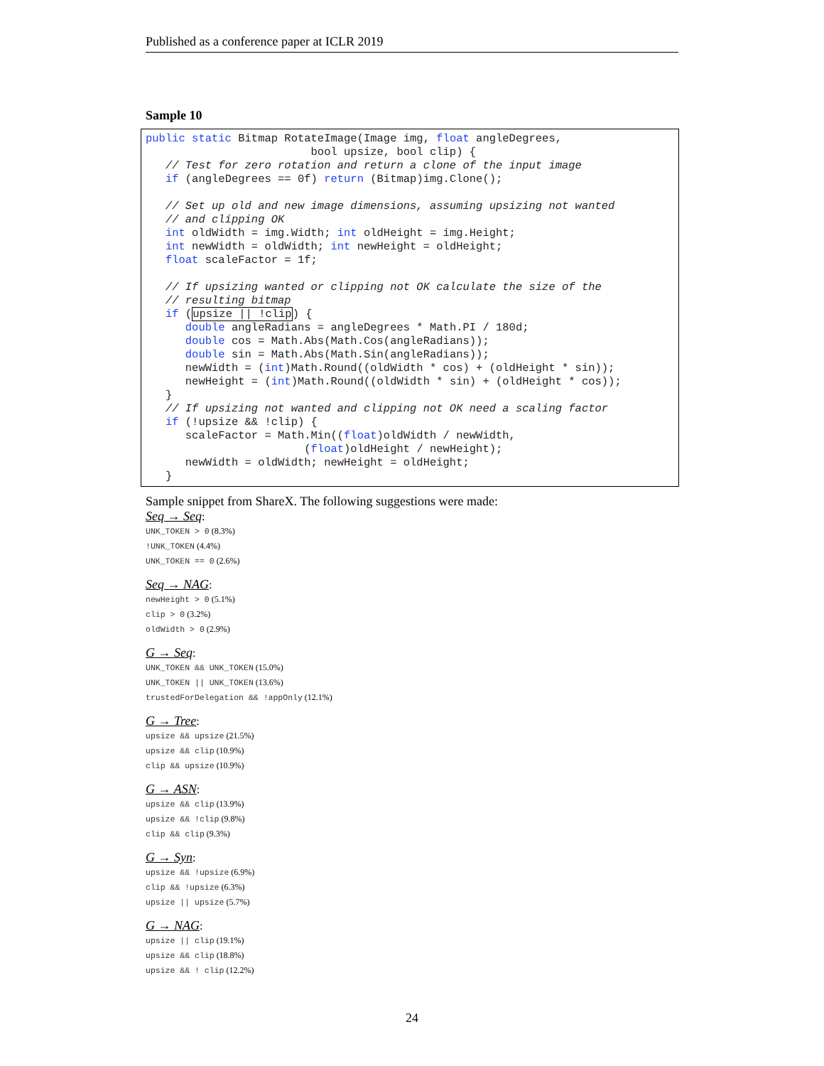Published as a conference paper at ICLR 2019
Sample 10
public static Bitmap RotateImage(Image img, float angleDegrees, bool upsize, bool clip) { // Test for zero rotation and return a clone of the input image if (angleDegrees == 0f) return (Bitmap)img.Clone(); // Set up old and new image dimensions, assuming upsizing not wanted // and clipping OK int oldWidth = img.Width; int oldHeight = img.Height; int newWidth = oldWidth; int newHeight = oldHeight; float scaleFactor = 1f; // If upsizing wanted or clipping not OK calculate the size of the // resulting bitmap if (upsize || !clip) { double angleRadians = angleDegrees * Math.PI / 180d; double cos = Math.Abs(Math.Cos(angleRadians)); double sin = Math.Abs(Math.Sin(angleRadians)); newWidth = (int)Math.Round((oldWidth * cos) + (oldHeight * sin)); newHeight = (int)Math.Round((oldWidth * sin) + (oldHeight * cos)); } // If upsizing not wanted and clipping not OK need a scaling factor if (!upsize && !clip) { scaleFactor = Math.Min((float)oldWidth / newWidth, (float)oldHeight / newHeight); newWidth = oldWidth; newHeight = oldHeight; }
Sample snippet from ShareX. The following suggestions were made:
Seq → Seq:
UNK_TOKEN > 0 (8.3%)
!UNK_TOKEN (4.4%)
UNK_TOKEN == 0 (2.6%)
Seq → NAG:
newHeight > 0 (5.1%)
clip > 0 (3.2%)
oldWidth > 0 (2.9%)
G → Seq:
UNK_TOKEN && UNK_TOKEN (15.0%)
UNK_TOKEN || UNK_TOKEN (13.6%)
trustedForDelegation && !appOnly (12.1%)
G → Tree:
upsize && upsize (21.5%)
upsize && clip (10.9%)
clip && upsize (10.9%)
G → ASN:
upsize && clip (13.9%)
upsize && !clip (9.8%)
clip && clip (9.3%)
G → Syn:
upsize && !upsize (6.9%)
clip && !upsize (6.3%)
upsize || upsize (5.7%)
G → NAG:
upsize || clip (19.1%)
upsize && clip (18.8%)
upsize && ! clip (12.2%)
24